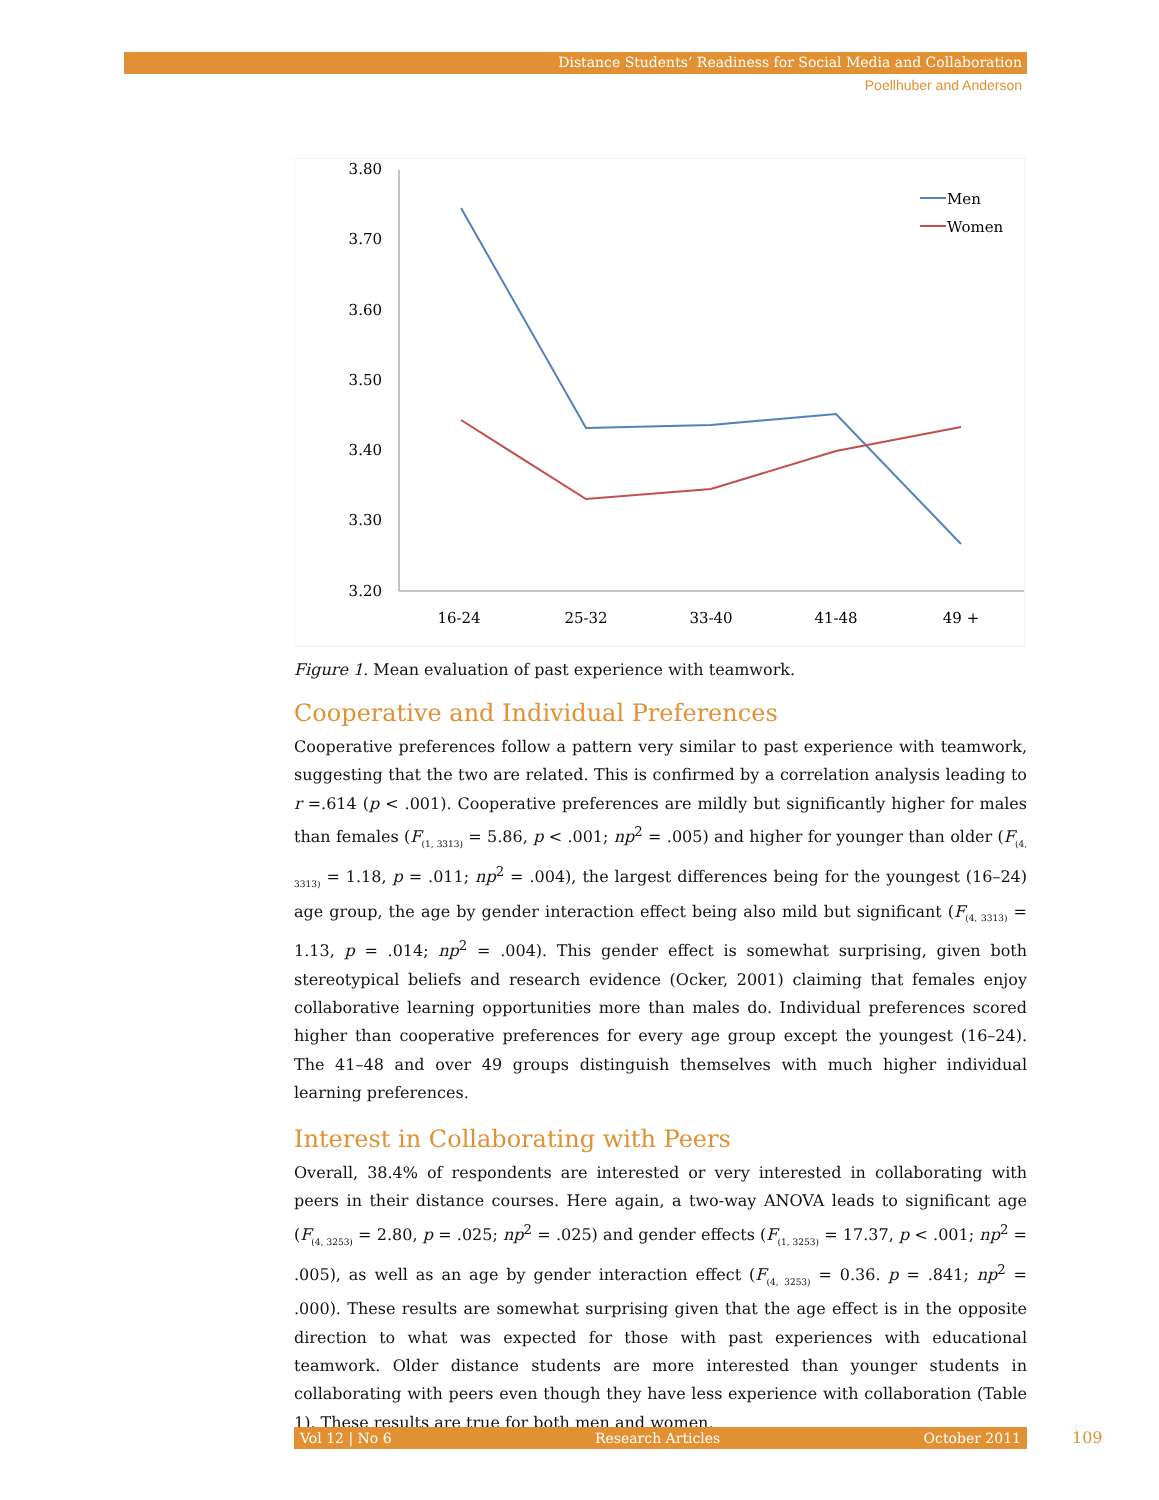Distance Students’ Readiness for Social Media and Collaboration
Poellhuber and Anderson
3.80
3.70
3.60
3.50
3.40
3.30
3.20
16-24
25-32
33-40
41-48
49 +
Men
Women
Figure 1. Mean evaluation of past experience with teamwork.
Cooperative and Individual Preferences
Cooperative preferences follow a pattern very similar to past experience with teamwork, suggesting that the two are related. This is confirmed by a correlation analysis leading to r =.614 (p < .001). Cooperative preferences are mildly but significantly higher for males than females (F<sub>(1, 3313)</sub> = 5.86, p < .001; np<sup>2</sup> = .005) and higher for younger than older (F<sub>(4, 3313)</sub> = 1.18, p = .011; np<sup>2</sup> = .004), the largest differences being for the youngest (16–24) age group, the age by gender interaction effect being also mild but significant (F<sub>(4, 3313)</sub> = 1.13, p = .014; np<sup>2</sup> = .004). This gender effect is somewhat surprising, given both stereotypical beliefs and research evidence (Ocker, 2001) claiming that females enjoy collaborative learning opportunities more than males do. Individual preferences scored higher than cooperative preferences for every age group except the youngest (16–24). The 41–48 and over 49 groups distinguish themselves with much higher individual learning preferences.
Interest in Collaborating with Peers
Overall, 38.4% of respondents are interested or very interested in collaborating with peers in their distance courses. Here again, a two-way ANOVA leads to significant age (F<sub>(4, 3253)</sub> = 2.80, p = .025; np<sup>2</sup> = .025) and gender effects (F<sub>(1, 3253)</sub> = 17.37, p < .001; np<sup>2</sup> = .005), as well as an age by gender interaction effect (F<sub>(4, 3253)</sub> = 0.36. p = .841; np<sup>2</sup> = .000). These results are somewhat surprising given that the age effect is in the opposite direction to what was expected for those with past experiences with educational teamwork. Older distance students are more interested than younger students in collaborating with peers even though they have less experience with collaboration (Table 1). These results are true for both men and women.
Vol 12 | No 6 Research Articles October 2011 109